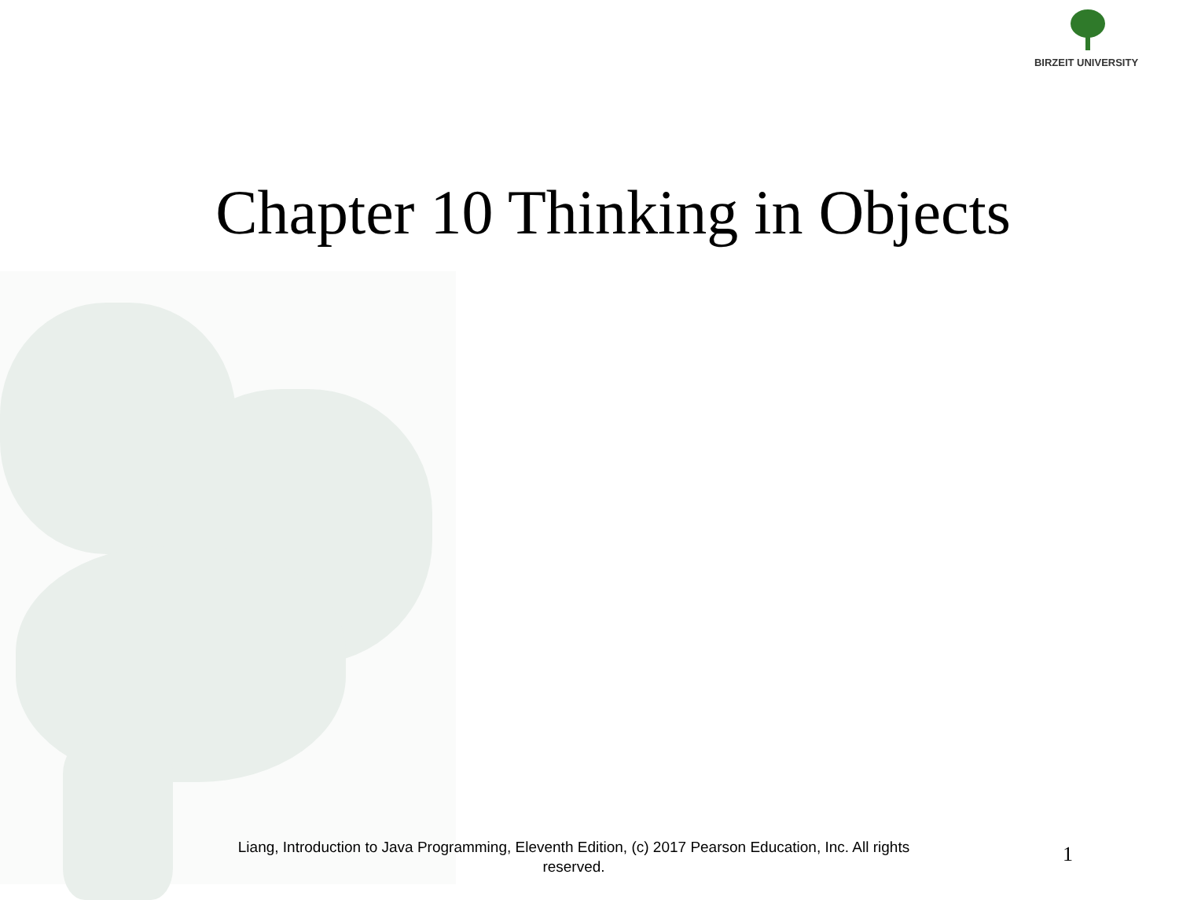BIRZEIT UNIVERSITY
Chapter 10 Thinking in Objects
Liang, Introduction to Java Programming, Eleventh Edition, (c) 2017 Pearson Education, Inc. All rights reserved.
1